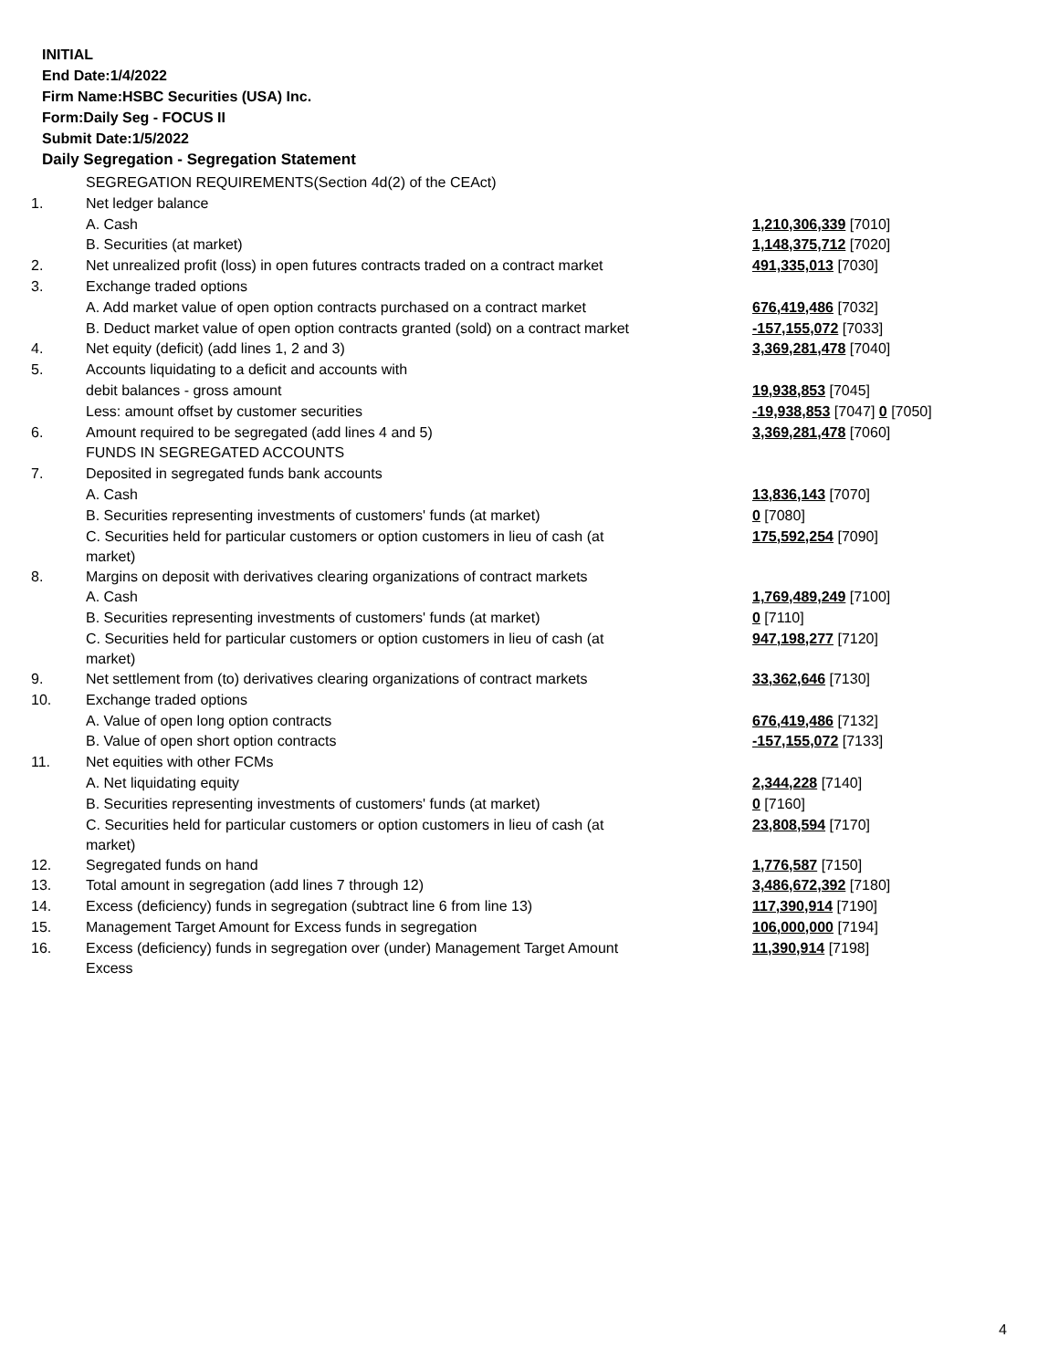INITIAL
End Date:1/4/2022
Firm Name:HSBC Securities (USA) Inc.
Form:Daily Seg - FOCUS II
Submit Date:1/5/2022
Daily Segregation - Segregation Statement
| | SEGREGATION REQUIREMENTS(Section 4d(2) of the CEAct) | |
| 1. | Net ledger balance | |
| | A. Cash | 1,210,306,339 [7010] |
| | B. Securities (at market) | 1,148,375,712 [7020] |
| 2. | Net unrealized profit (loss) in open futures contracts traded on a contract market | 491,335,013 [7030] |
| 3. | Exchange traded options | |
| | A. Add market value of open option contracts purchased on a contract market | 676,419,486 [7032] |
| | B. Deduct market value of open option contracts granted (sold) on a contract market | -157,155,072 [7033] |
| 4. | Net equity (deficit) (add lines 1, 2 and 3) | 3,369,281,478 [7040] |
| 5. | Accounts liquidating to a deficit and accounts with | |
| | debit balances - gross amount | 19,938,853 [7045] |
| | Less: amount offset by customer securities | -19,938,853 [7047] 0 [7050] |
| 6. | Amount required to be segregated (add lines 4 and 5) | 3,369,281,478 [7060] |
| | FUNDS IN SEGREGATED ACCOUNTS | |
| 7. | Deposited in segregated funds bank accounts | |
| | A. Cash | 13,836,143 [7070] |
| | B. Securities representing investments of customers' funds (at market) | 0 [7080] |
| | C. Securities held for particular customers or option customers in lieu of cash (at market) | 175,592,254 [7090] |
| 8. | Margins on deposit with derivatives clearing organizations of contract markets | |
| | A. Cash | 1,769,489,249 [7100] |
| | B. Securities representing investments of customers' funds (at market) | 0 [7110] |
| | C. Securities held for particular customers or option customers in lieu of cash (at market) | 947,198,277 [7120] |
| 9. | Net settlement from (to) derivatives clearing organizations of contract markets | 33,362,646 [7130] |
| 10. | Exchange traded options | |
| | A. Value of open long option contracts | 676,419,486 [7132] |
| | B. Value of open short option contracts | -157,155,072 [7133] |
| 11. | Net equities with other FCMs | |
| | A. Net liquidating equity | 2,344,228 [7140] |
| | B. Securities representing investments of customers' funds (at market) | 0 [7160] |
| | C. Securities held for particular customers or option customers in lieu of cash (at market) | 23,808,594 [7170] |
| 12. | Segregated funds on hand | 1,776,587 [7150] |
| 13. | Total amount in segregation (add lines 7 through 12) | 3,486,672,392 [7180] |
| 14. | Excess (deficiency) funds in segregation (subtract line 6 from line 13) | 117,390,914 [7190] |
| 15. | Management Target Amount for Excess funds in segregation | 106,000,000 [7194] |
| 16. | Excess (deficiency) funds in segregation over (under) Management Target Amount Excess | 11,390,914 [7198] |
4